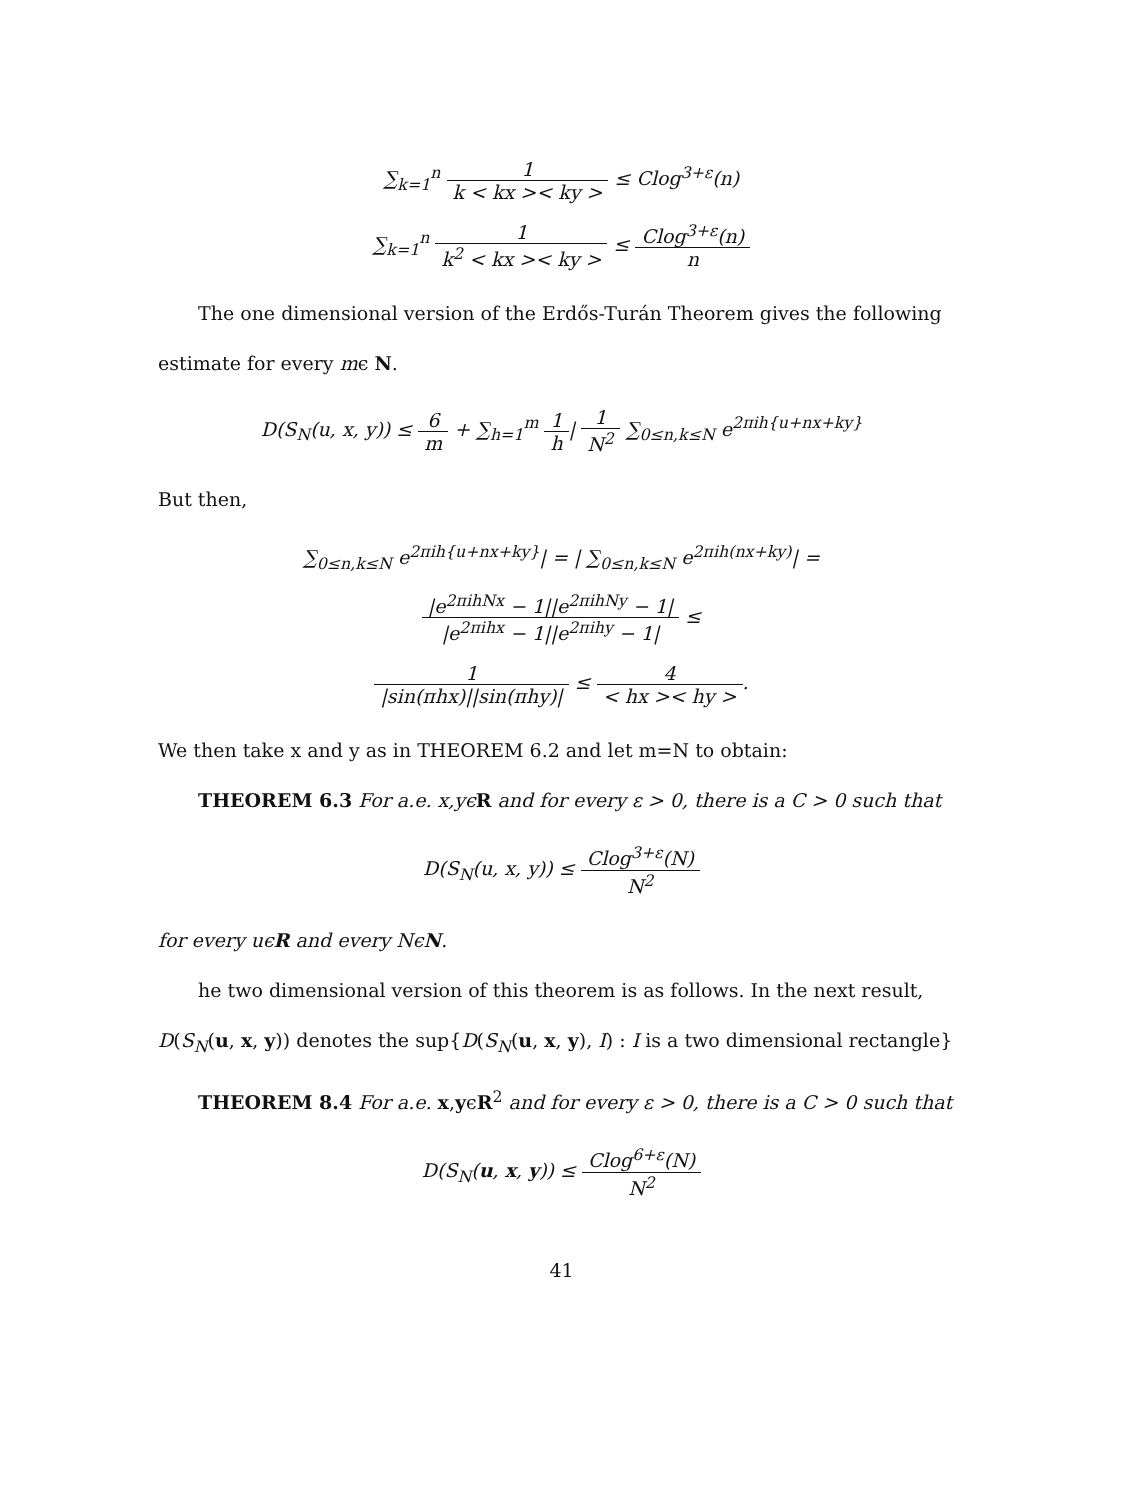∑<sub>k=1</sub><sup>n</sup> 1 k < kx >< ky > ≤ Clog<sup>3+ε</sup>(n)
∑<sub>k=1</sub><sup>n</sup> 1 k<sup>2</sup> < kx >< ky > ≤ Clog<sup>3+ε</sup>(n) n
The one dimensional version of the Erdős-Turán Theorem gives the following estimate for every mϵ N.
D(S<sub>N</sub>(u, x, y)) ≤ 6 m + ∑<sub>h=1</sub><sup>m</sup> 1 h| 1 N<sup>2</sup> ∑<sub>0≤n,k≤N</sub> e<sup>2πih{u+nx+ky}</sup>
But then,
∑<sub>0≤n,k≤N</sub> e<sup>2πih{u+nx+ky}</sup>| = | ∑<sub>0≤n,k≤N</sub> e<sup>2πih(nx+ky)</sup>| =
|e<sup>2πihNx</sup> − 1||e<sup>2πihNy</sup> − 1| |e<sup>2πihx</sup> − 1||e<sup>2πihy</sup> − 1| ≤
1 |sin(πhx)||sin(πhy)| ≤ 4 < hx >< hy >.
We then take x and y as in THEOREM 6.2 and let m=N to obtain:
THEOREM 6.3 For a.e. x,yϵ R and for every ε > 0, there is a C > 0 such that
D(S<sub>N</sub>(u, x, y)) ≤ Clog<sup>3+ε</sup>(N) N<sup>2</sup>
for every uϵR and every NϵN.
he two dimensional version of this theorem is as follows. In the next result, D(S<sub>N</sub>(u, x, y)) denotes the sup{D(S<sub>N</sub>(u, x, y), I) : I is a two dimensional rectangle}
THEOREM 8.4 For a.e. x,yϵR<sup>2</sup> and for every ε > 0, there is a C > 0 such that
D(S<sub>N</sub>(u, x, y)) ≤ Clog<sup>6+ε</sup>(N) N<sup>2</sup>
41